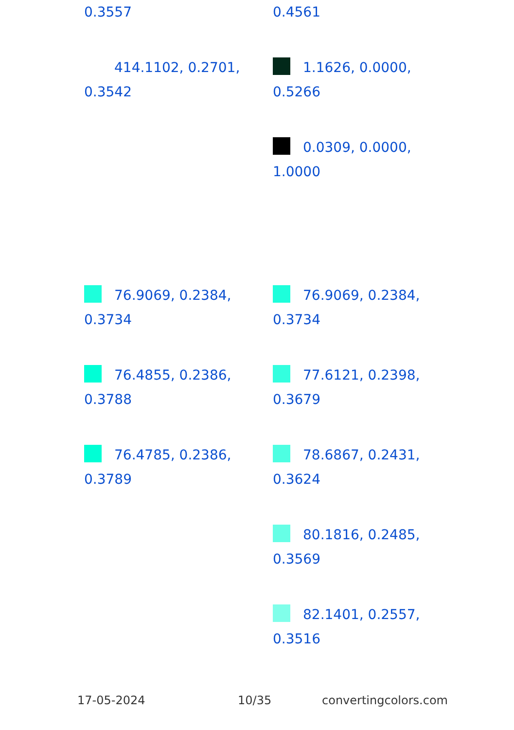0.3557 0.4561
414.1102, 0.2701, 0.3542
1.1626, 0.0000, 0.5266
0.0309, 0.0000, 1.0000
76.9069, 0.2384, 0.3734
76.9069, 0.2384, 0.3734
76.4855, 0.2386, 0.3788
77.6121, 0.2398, 0.3679
76.4785, 0.2386, 0.3789
78.6867, 0.2431, 0.3624
80.1816, 0.2485, 0.3569
82.1401, 0.2557, 0.3516
17-05-2024 10/35 convertingcolors.com